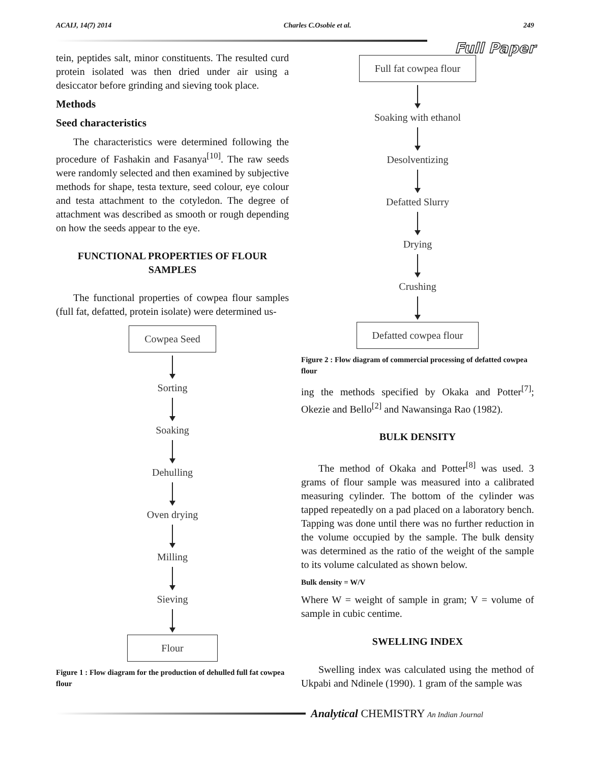ACAIJ, 14(7) 2014 Charles C.Osobie et al. 249
Full Paper
tein, peptides salt, minor constituents. The resulted curd protein isolated was then dried under air using a desiccator before grinding and sieving took place.
Methods
Seed characteristics
The characteristics were determined following the procedure of Fashakin and Fasanya<sup>[10]</sup>. The raw seeds were randomly selected and then examined by subjective methods for shape, testa texture, seed colour, eye colour and testa attachment to the cotyledon. The degree of attachment was described as smooth or rough depending on how the seeds appear to the eye.
FUNCTIONAL PROPERTIES OF FLOUR SAMPLES
The functional properties of cowpea flour samples (full fat, defatted, protein isolate) were determined us-
Cowpea Seed
Sorting
Soaking
Dehulling
Oven drying
Milling
Sieving
Flour
Figure 1 : Flow diagram for the production of dehulled full fat cowpea flour
Full fat cowpea flour
Soaking with ethanol
Desolventizing
Defatted Slurry
Drying
Crushing
Defatted cowpea flour
Figure 2 : Flow diagram of commercial processing of defatted cowpea flour
ing the methods specified by Okaka and Potter<sup>[7]</sup>; Okezie and Bello<sup>[2]</sup> and Nawansinga Rao (1982).
BULK DENSITY
The method of Okaka and Potter<sup>[8]</sup> was used. 3 grams of flour sample was measured into a calibrated measuring cylinder. The bottom of the cylinder was tapped repeatedly on a pad placed on a laboratory bench. Tapping was done until there was no further reduction in the volume occupied by the sample. The bulk density was determined as the ratio of the weight of the sample to its volume calculated as shown below.
Bulk density = W/V
Where W = weight of sample in gram; V = volume of sample in cubic centime.
SWELLING INDEX
Swelling index was calculated using the method of Ukpabi and Ndinele (1990). 1 gram of the sample was
Analytical CHEMISTRY An Indian Journal